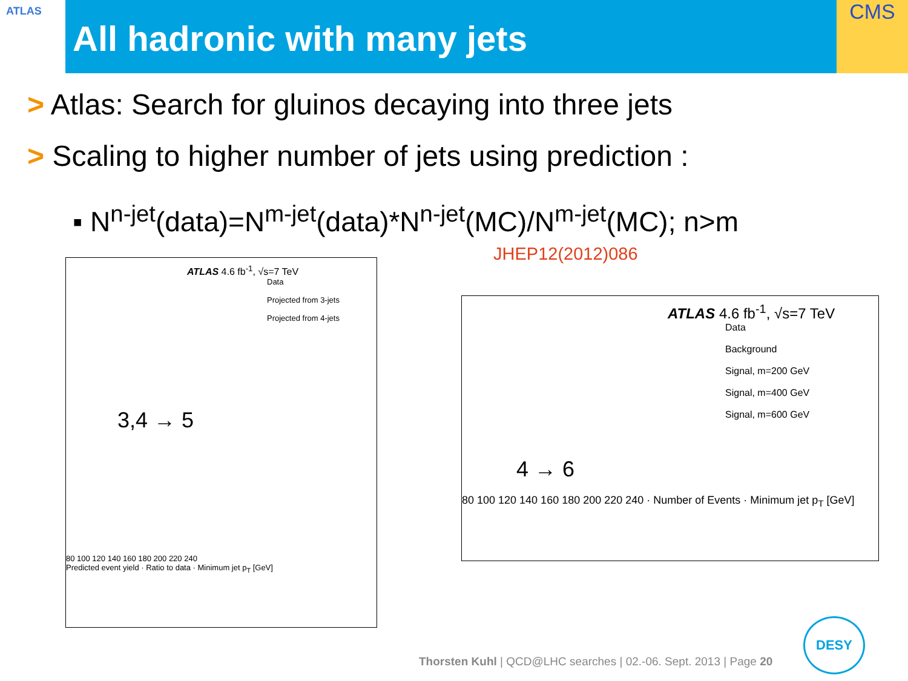ATLAS All hadronic with many jets CMS
> Atlas: Search for gluinos decaying into three jets
> Scaling to higher number of jets using prediction :
▪ N<sup>n-jet</sup>(data)=N<sup>m-jet</sup>(data)*N<sup>n-jet</sup>(MC)/N<sup>m-jet</sup>(MC); n>m
JHEP12(2012)086
ATLAS 4.6 fb<sup>-1</sup>, √s=7 TeV
Data
Projected from 3-jets
Projected from 4-jets
3,4 → 5
80 100 120 140 160 180 200 220 240
Predicted event yield · Ratio to data · Minimum jet p<sub>T</sub> [GeV]
ATLAS 4.6 fb<sup>-1</sup>, √s=7 TeV
Data
Background
Signal, m=200 GeV
Signal, m=400 GeV
Signal, m=600 GeV
4 → 6
80 100 120 140 160 180 200 220 240 · Number of Events · Minimum jet p<sub>T</sub> [GeV]
Thorsten Kuhl | QCD@LHC searches | 02.-06. Sept. 2013 | Page 20
DESY